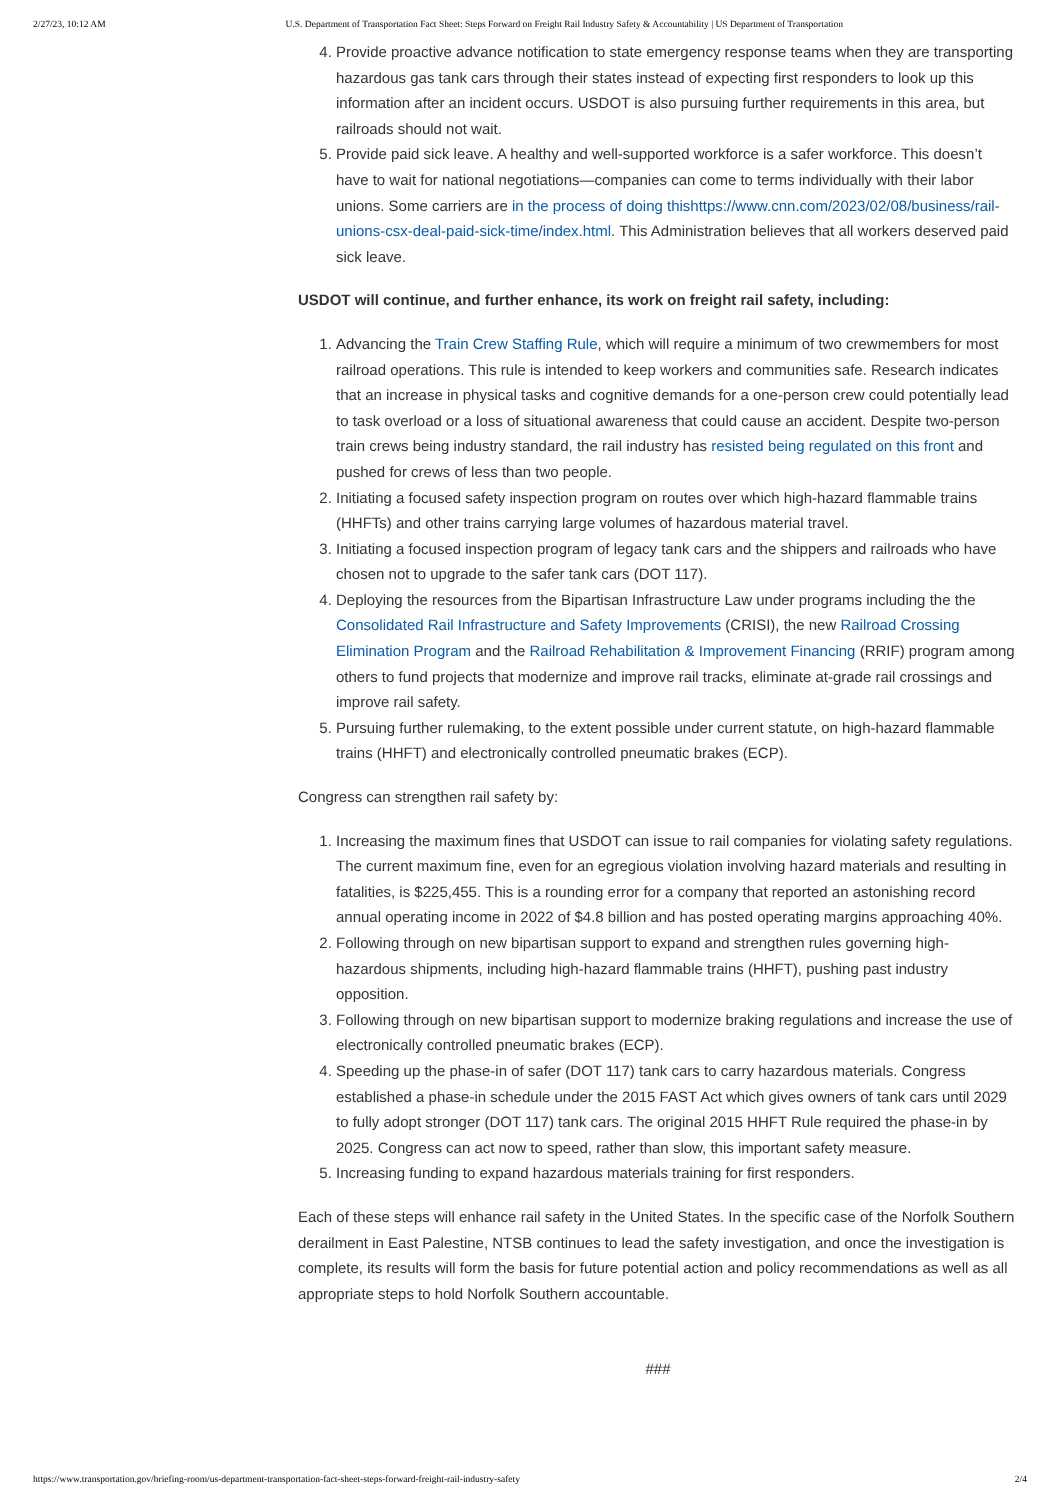2/27/23, 10:12 AM U.S. Department of Transportation Fact Sheet: Steps Forward on Freight Rail Industry Safety & Accountability | US Department of Transportation
4. Provide proactive advance notification to state emergency response teams when they are transporting hazardous gas tank cars through their states instead of expecting first responders to look up this information after an incident occurs. USDOT is also pursuing further requirements in this area, but railroads should not wait.
5. Provide paid sick leave. A healthy and well-supported workforce is a safer workforce. This doesn’t have to wait for national negotiations—companies can come to terms individually with their labor unions. Some carriers are in the process of doing thishttps://www.cnn.com/2023/02/08/business/rail-unions-csx-deal-paid-sick-time/index.html. This Administration believes that all workers deserved paid sick leave.
USDOT will continue, and further enhance, its work on freight rail safety, including:
1. Advancing the Train Crew Staffing Rule, which will require a minimum of two crewmembers for most railroad operations. This rule is intended to keep workers and communities safe. Research indicates that an increase in physical tasks and cognitive demands for a one-person crew could potentially lead to task overload or a loss of situational awareness that could cause an accident. Despite two-person train crews being industry standard, the rail industry has resisted being regulated on this front and pushed for crews of less than two people.
2. Initiating a focused safety inspection program on routes over which high-hazard flammable trains (HHFTs) and other trains carrying large volumes of hazardous material travel.
3. Initiating a focused inspection program of legacy tank cars and the shippers and railroads who have chosen not to upgrade to the safer tank cars (DOT 117).
4. Deploying the resources from the Bipartisan Infrastructure Law under programs including the the Consolidated Rail Infrastructure and Safety Improvements (CRISI), the new Railroad Crossing Elimination Program and the Railroad Rehabilitation & Improvement Financing (RRIF) program among others to fund projects that modernize and improve rail tracks, eliminate at-grade rail crossings and improve rail safety.
5. Pursuing further rulemaking, to the extent possible under current statute, on high-hazard flammable trains (HHFT) and electronically controlled pneumatic brakes (ECP).
Congress can strengthen rail safety by:
1. Increasing the maximum fines that USDOT can issue to rail companies for violating safety regulations. The current maximum fine, even for an egregious violation involving hazard materials and resulting in fatalities, is $225,455. This is a rounding error for a company that reported an astonishing record annual operating income in 2022 of $4.8 billion and has posted operating margins approaching 40%.
2. Following through on new bipartisan support to expand and strengthen rules governing high-hazardous shipments, including high-hazard flammable trains (HHFT), pushing past industry opposition.
3. Following through on new bipartisan support to modernize braking regulations and increase the use of electronically controlled pneumatic brakes (ECP).
4. Speeding up the phase-in of safer (DOT 117) tank cars to carry hazardous materials. Congress established a phase-in schedule under the 2015 FAST Act which gives owners of tank cars until 2029 to fully adopt stronger (DOT 117) tank cars. The original 2015 HHFT Rule required the phase-in by 2025. Congress can act now to speed, rather than slow, this important safety measure.
5. Increasing funding to expand hazardous materials training for first responders.
Each of these steps will enhance rail safety in the United States. In the specific case of the Norfolk Southern derailment in East Palestine, NTSB continues to lead the safety investigation, and once the investigation is complete, its results will form the basis for future potential action and policy recommendations as well as all appropriate steps to hold Norfolk Southern accountable.
###
https://www.transportation.gov/briefing-room/us-department-transportation-fact-sheet-steps-forward-freight-rail-industry-safety 2/4